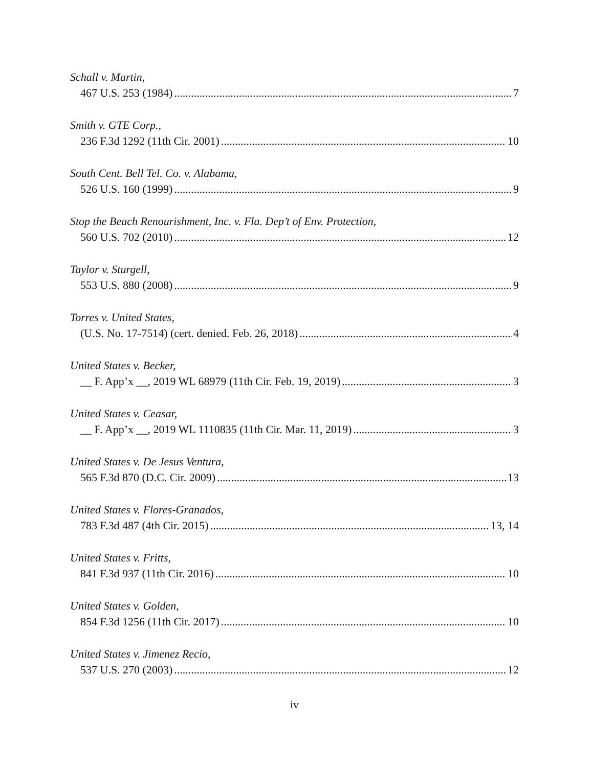Schall v. Martin,
467 U.S. 253 (1984) 7
Smith v. GTE Corp.,
236 F.3d 1292 (11th Cir. 2001) 10
South Cent. Bell Tel. Co. v. Alabama,
526 U.S. 160 (1999) 9
Stop the Beach Renourishment, Inc. v. Fla. Dep’t of Env. Protection,
560 U.S. 702 (2010) 12
Taylor v. Sturgell,
553 U.S. 880 (2008) 9
Torres v. United States,
(U.S. No. 17-7514) (cert. denied. Feb. 26, 2018) 4
United States v. Becker,
__ F. App’x __, 2019 WL 68979 (11th Cir. Feb. 19, 2019) 3
United States v. Ceasar,
__ F. App’x __, 2019 WL 1110835 (11th Cir. Mar. 11, 2019) 3
United States v. De Jesus Ventura,
565 F.3d 870 (D.C. Cir. 2009) 13
United States v. Flores-Granados,
783 F.3d 487 (4th Cir. 2015) 13, 14
United States v. Fritts,
841 F.3d 937 (11th Cir. 2016) 10
United States v. Golden,
854 F.3d 1256 (11th Cir. 2017) 10
United States v. Jimenez Recio,
537 U.S. 270 (2003) 12
iv